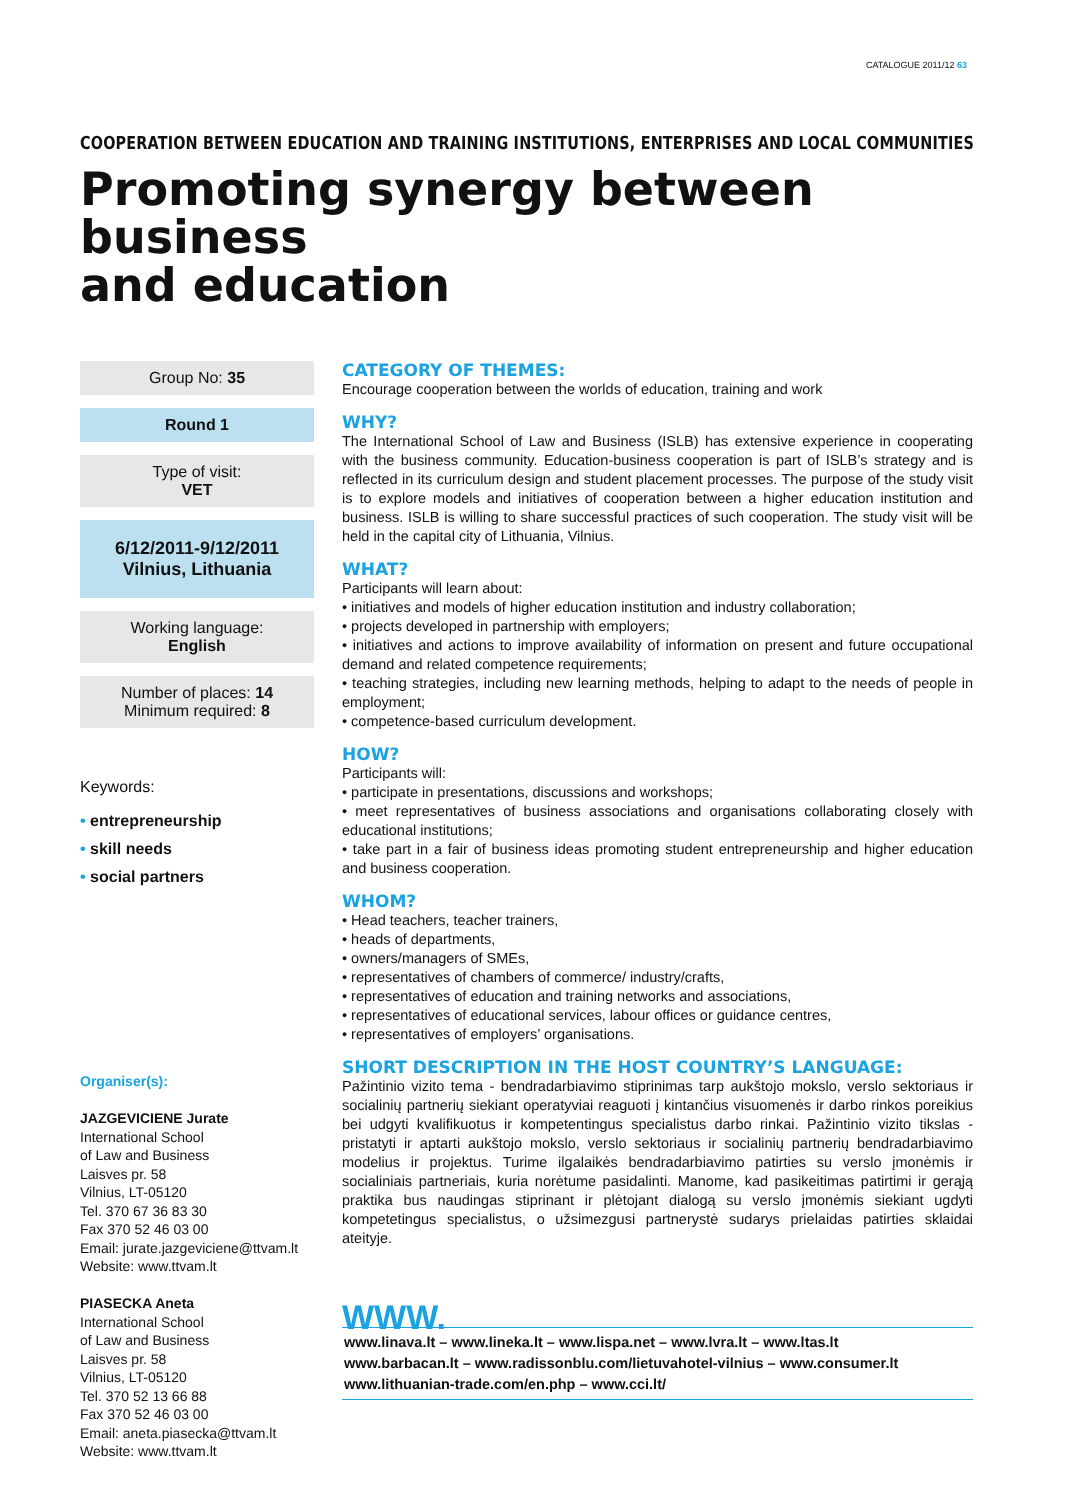CATALOGUE 2011/12 63
COOPERATION BETWEEN EDUCATION AND TRAINING INSTITUTIONS, ENTERPRISES AND LOCAL COMMUNITIES
Promoting synergy between business
and education
Group No: 35
Round 1
Type of visit:
VET
6/12/2011-9/12/2011
Vilnius, Lithuania
Working language:
English
Number of places: 14
Minimum required: 8
Keywords:
• entrepreneurship
• skill needs
• social partners
Organiser(s):
JAZGEVICIENE Jurate
International School
of Law and Business
Laisves pr. 58
Vilnius, LT-05120
Tel. 370 67 36 83 30
Fax 370 52 46 03 00
Email: jurate.jazgeviciene@ttvam.lt
Website: www.ttvam.lt
PIASECKA Aneta
International School
of Law and Business
Laisves pr. 58
Vilnius, LT-05120
Tel. 370 52 13 66 88
Fax 370 52 46 03 00
Email: aneta.piasecka@ttvam.lt
Website: www.ttvam.lt
CATEGORY OF THEMES:
Encourage cooperation between the worlds of education, training and work
WHY?
The International School of Law and Business (ISLB) has extensive experience in cooperating with the business community. Education-business cooperation is part of ISLB’s strategy and is reflected in its curriculum design and student placement processes. The purpose of the study visit is to explore models and initiatives of cooperation between a higher education institution and business. ISLB is willing to share successful practices of such cooperation. The study visit will be held in the capital city of Lithuania, Vilnius.
WHAT?
Participants will learn about:
• initiatives and models of higher education institution and industry collaboration;
• projects developed in partnership with employers;
• initiatives and actions to improve availability of information on present and future occupational demand and related competence requirements;
• teaching strategies, including new learning methods, helping to adapt to the needs of people in employment;
• competence-based curriculum development.
HOW?
Participants will:
• participate in presentations, discussions and workshops;
• meet representatives of business associations and organisations collaborating closely with educational institutions;
• take part in a fair of business ideas promoting student entrepreneurship and higher education and business cooperation.
WHOM?
• Head teachers, teacher trainers,
• heads of departments,
• owners/managers of SMEs,
• representatives of chambers of commerce/ industry/crafts,
• representatives of education and training networks and associations,
• representatives of educational services, labour offices or guidance centres,
• representatives of employers’ organisations.
SHORT DESCRIPTION IN THE HOST COUNTRY’S LANGUAGE:
Pažintinio vizito tema - bendradarbiavimo stiprinimas tarp aukštojo mokslo, verslo sektoriaus ir socialinių partnerių siekiant operatyviai reaguoti į kintančius visuomenės ir darbo rinkos poreikius bei udgyti kvalifikuotus ir kompetentingus specialistus darbo rinkai. Pažintinio vizito tikslas - pristatyti ir aptarti aukštojo mokslo, verslo sektoriaus ir socialinių partnerių bendradarbiavimo modelius ir projektus. Turime ilgalaikės bendradarbiavimo patirties su verslo įmonėmis ir socialiniais partneriais, kuria norėtume pasidalinti. Manome, kad pasikeitimas patirtimi ir gerąją praktika bus naudingas stiprinant ir plėtojant dialogą su verslo įmonėmis siekiant ugdyti kompetetingus specialistus, o užsimezgusi partnerystė sudarys prielaidas patirties sklaidai ateityje.
WWW.
www.linava.lt – www.lineka.lt – www.lispa.net – www.lvra.lt – www.ltas.lt
www.barbacan.lt – www.radissonblu.com/lietuvahotel-vilnius – www.consumer.lt
www.lithuanian-trade.com/en.php – www.cci.lt/